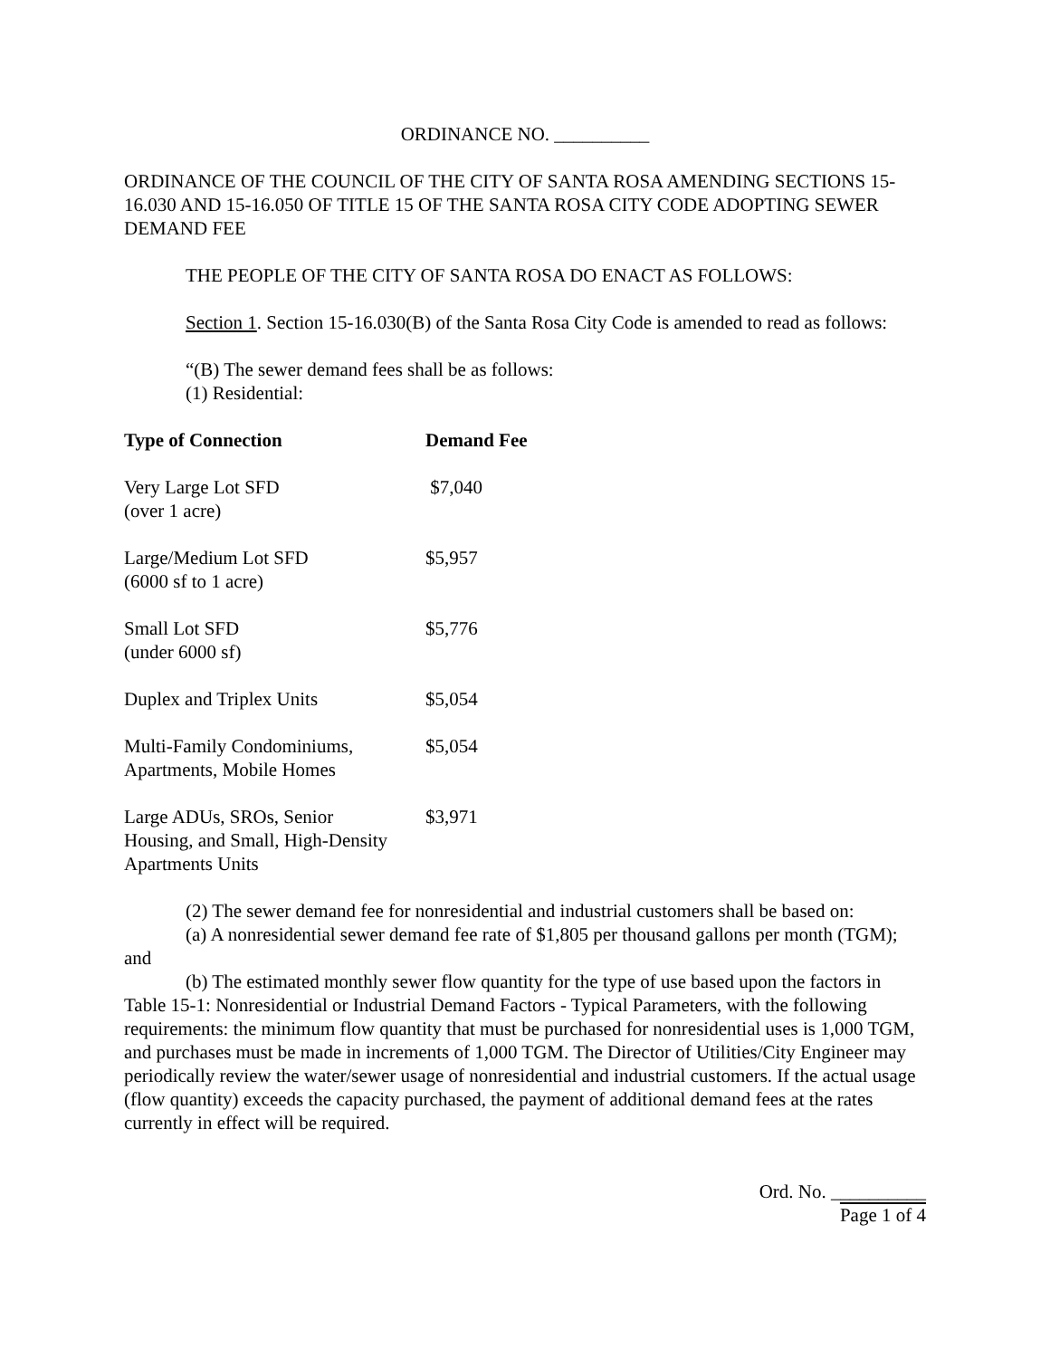ORDINANCE NO. __________
ORDINANCE OF THE COUNCIL OF THE CITY OF SANTA ROSA AMENDING SECTIONS 15-16.030 AND 15-16.050 OF TITLE 15 OF THE SANTA ROSA CITY CODE ADOPTING SEWER DEMAND FEE
THE PEOPLE OF THE CITY OF SANTA ROSA DO ENACT AS FOLLOWS:
Section 1. Section 15-16.030(B) of the Santa Rosa City Code is amended to read as follows:
“(B) The sewer demand fees shall be as follows:
(1) Residential:
| Type of Connection | Demand Fee |
| --- | --- |
| Very Large Lot SFD (over 1 acre) | $7,040 |
| Large/Medium Lot SFD (6000 sf to 1 acre) | $5,957 |
| Small Lot SFD (under 6000 sf) | $5,776 |
| Duplex and Triplex Units | $5,054 |
| Multi-Family Condominiums, Apartments, Mobile Homes | $5,054 |
| Large ADUs, SROs, Senior Housing, and Small, High-Density Apartments Units | $3,971 |
(2) The sewer demand fee for nonresidential and industrial customers shall be based on:
(a) A nonresidential sewer demand fee rate of $1,805 per thousand gallons per month (TGM); and
(b) The estimated monthly sewer flow quantity for the type of use based upon the factors in Table 15-1: Nonresidential or Industrial Demand Factors - Typical Parameters, with the following requirements: the minimum flow quantity that must be purchased for nonresidential uses is 1,000 TGM, and purchases must be made in increments of 1,000 TGM. The Director of Utilities/City Engineer may periodically review the water/sewer usage of nonresidential and industrial customers. If the actual usage (flow quantity) exceeds the capacity purchased, the payment of additional demand fees at the rates currently in effect will be required.
Ord. No. __________
Page 1 of 4